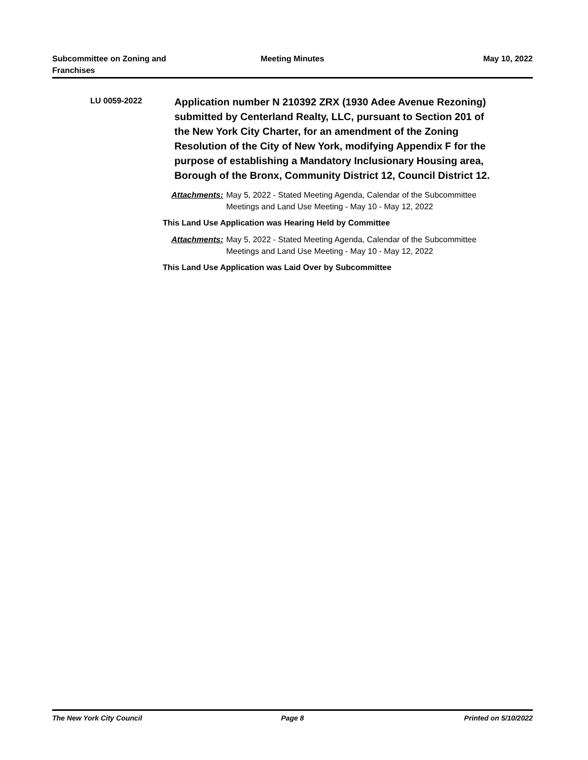Subcommittee on Zoning and
Franchises
Meeting Minutes May 10, 2022
LU 0059-2022
Application number N 210392 ZRX (1930 Adee Avenue Rezoning) submitted by Centerland Realty, LLC, pursuant to Section 201 of the New York City Charter, for an amendment of the Zoning Resolution of the City of New York, modifying Appendix F for the purpose of establishing a Mandatory Inclusionary Housing area, Borough of the Bronx, Community District 12, Council District 12.
Attachments: May 5, 2022 - Stated Meeting Agenda, Calendar of the Subcommittee Meetings and Land Use Meeting - May 10 - May 12, 2022
This Land Use Application was Hearing Held by Committee
Attachments: May 5, 2022 - Stated Meeting Agenda, Calendar of the Subcommittee Meetings and Land Use Meeting - May 10 - May 12, 2022
This Land Use Application was Laid Over by Subcommittee
The New York City Council Page 8 Printed on 5/10/2022